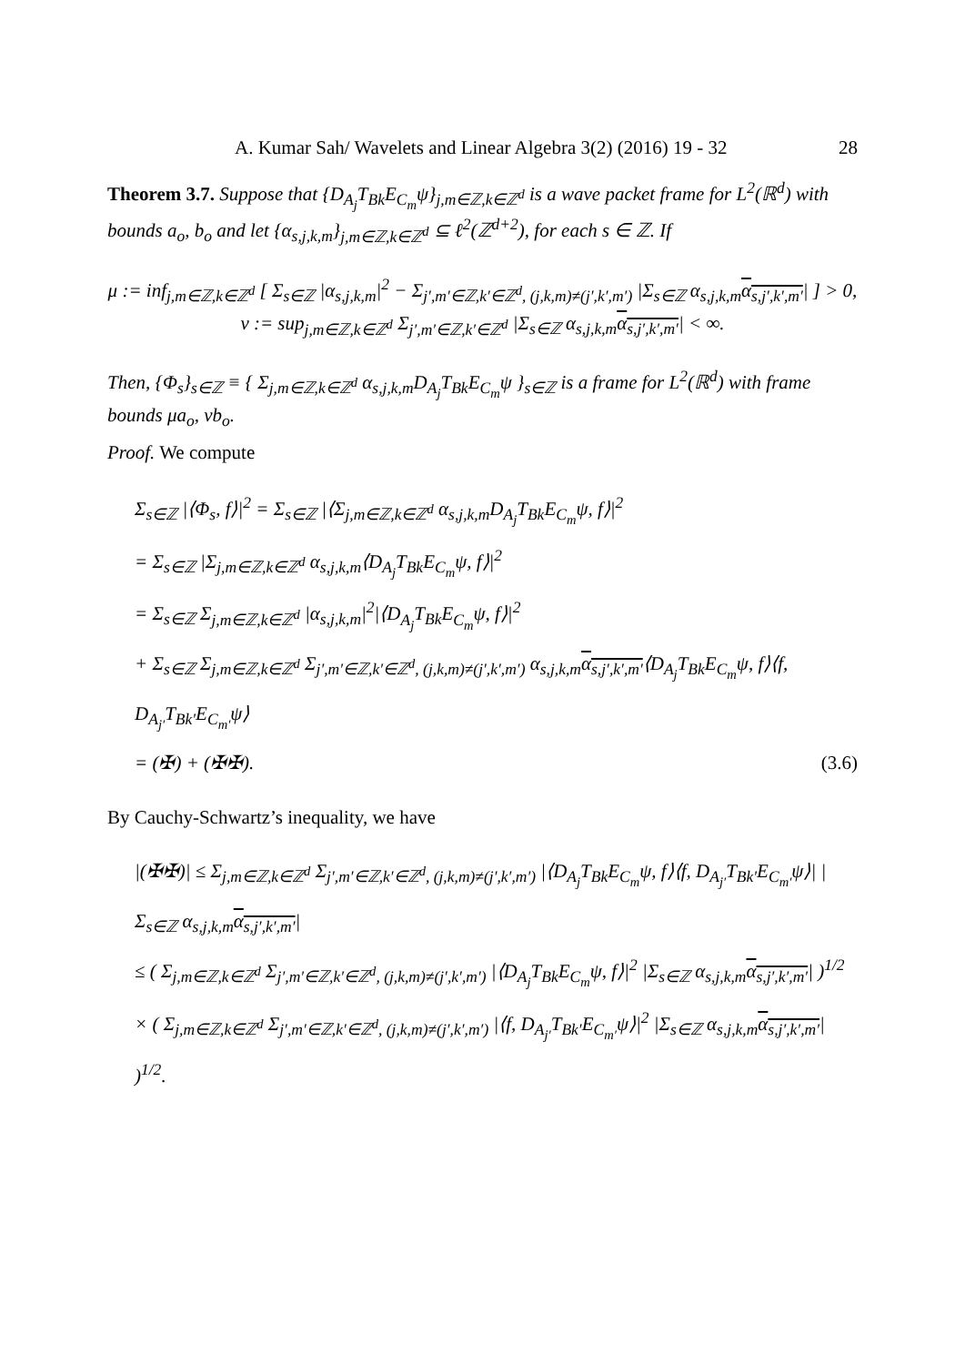A. Kumar Sah/ Wavelets and Linear Algebra 3(2) (2016) 19 - 32 28
Theorem 3.7. Suppose that {D<sub>A<sub>j</sub></sub>T<sub>Bk</sub>E<sub>C<sub>m</sub></sub>ψ}<sub>j,m∈ℤ,k∈ℤ<sup>d</sup></sub> is a wave packet frame for L<sup>2</sup>(ℝ<sup>d</sup>) with bounds a<sub>o</sub>, b<sub>o</sub> and let {α<sub>s,j,k,m</sub>}<sub>j,m∈ℤ,k∈ℤ<sup>d</sup></sub> ⊆ ℓ<sup>2</sup>(ℤ<sup>d+2</sup>), for each s ∈ ℤ. If
μ := inf<sub>j,m∈ℤ,k∈ℤ<sup>d</sup></sub> [ Σ<sub>s∈ℤ</sub> |α<sub>s,j,k,m</sub>|<sup>2</sup> − Σ<sub>j′,m′∈ℤ,k′∈ℤ<sup>d</sup>, (j,k,m)≠(j′,k′,m′)</sub> |Σ<sub>s∈ℤ</sub> α<sub>s,j,k,m</sub>α<sub>s,j′,k′,m′</sub>| ] > 0,
ν := sup<sub>j,m∈ℤ,k∈ℤ<sup>d</sup></sub> Σ<sub>j′,m′∈ℤ,k′∈ℤ<sup>d</sup></sub> |Σ<sub>s∈ℤ</sub> α<sub>s,j,k,m</sub>α<sub>s,j′,k′,m′</sub>| < ∞.
Then, {Φ<sub>s</sub>}<sub>s∈ℤ</sub> ≡ { Σ<sub>j,m∈ℤ,k∈ℤ<sup>d</sup></sub> α<sub>s,j,k,m</sub>D<sub>A<sub>j</sub></sub>T<sub>Bk</sub>E<sub>C<sub>m</sub></sub>ψ }<sub>s∈ℤ</sub> is a frame for L<sup>2</sup>(ℝ<sup>d</sup>) with frame bounds μa<sub>o</sub>, νb<sub>o</sub>.
Proof. We compute
Σ<sub>s∈ℤ</sub> |⟨Φ<sub>s</sub>, f⟩|<sup>2</sup> = Σ<sub>s∈ℤ</sub> |⟨Σ<sub>j,m∈ℤ,k∈ℤ<sup>d</sup></sub> α<sub>s,j,k,m</sub>D<sub>A<sub>j</sub></sub>T<sub>Bk</sub>E<sub>C<sub>m</sub></sub>ψ, f⟩|<sup>2</sup>
= Σ<sub>s∈ℤ</sub> |Σ<sub>j,m∈ℤ,k∈ℤ<sup>d</sup></sub> α<sub>s,j,k,m</sub>⟨D<sub>A<sub>j</sub></sub>T<sub>Bk</sub>E<sub>C<sub>m</sub></sub>ψ, f⟩|<sup>2</sup>
= Σ<sub>s∈ℤ</sub> Σ<sub>j,m∈ℤ,k∈ℤ<sup>d</sup></sub> |α<sub>s,j,k,m</sub>|<sup>2</sup>|⟨D<sub>A<sub>j</sub></sub>T<sub>Bk</sub>E<sub>C<sub>m</sub></sub>ψ, f⟩|<sup>2</sup>
+ Σ<sub>s∈ℤ</sub> Σ<sub>j,m∈ℤ,k∈ℤ<sup>d</sup></sub> Σ<sub>j′,m′∈ℤ,k′∈ℤ<sup>d</sup>, (j,k,m)≠(j′,k′,m′)</sub> α<sub>s,j,k,m</sub>α<sub>s,j′,k′,m′</sub>⟨D<sub>A<sub>j</sub></sub>T<sub>Bk</sub>E<sub>C<sub>m</sub></sub>ψ, f⟩⟨f, D<sub>A<sub>j′</sub></sub>T<sub>Bk′</sub>E<sub>C<sub>m′</sub></sub>ψ⟩
= (✠) + (✠✠). (3.6)
By Cauchy-Schwartz’s inequality, we have
|(✠✠)| ≤ Σ<sub>j,m∈ℤ,k∈ℤ<sup>d</sup></sub> Σ<sub>j′,m′∈ℤ,k′∈ℤ<sup>d</sup>, (j,k,m)≠(j′,k′,m′)</sub> |⟨D<sub>A<sub>j</sub></sub>T<sub>Bk</sub>E<sub>C<sub>m</sub></sub>ψ, f⟩⟨f, D<sub>A<sub>j′</sub></sub>T<sub>Bk′</sub>E<sub>C<sub>m′</sub></sub>ψ⟩| |Σ<sub>s∈ℤ</sub> α<sub>s,j,k,m</sub>α<sub>s,j′,k′,m′</sub>|
≤ ( Σ<sub>j,m∈ℤ,k∈ℤ<sup>d</sup></sub> Σ<sub>j′,m′∈ℤ,k′∈ℤ<sup>d</sup>, (j,k,m)≠(j′,k′,m′)</sub> |⟨D<sub>A<sub>j</sub></sub>T<sub>Bk</sub>E<sub>C<sub>m</sub></sub>ψ, f⟩|<sup>2</sup> |Σ<sub>s∈ℤ</sub> α<sub>s,j,k,m</sub>α<sub>s,j′,k′,m′</sub>| )<sup>1/2</sup>
× ( Σ<sub>j,m∈ℤ,k∈ℤ<sup>d</sup></sub> Σ<sub>j′,m′∈ℤ,k′∈ℤ<sup>d</sup>, (j,k,m)≠(j′,k′,m′)</sub> |⟨f, D<sub>A<sub>j′</sub></sub>T<sub>Bk′</sub>E<sub>C<sub>m′</sub></sub>ψ⟩|<sup>2</sup> |Σ<sub>s∈ℤ</sub> α<sub>s,j,k,m</sub>α<sub>s,j′,k′,m′</sub>| )<sup>1/2</sup>.